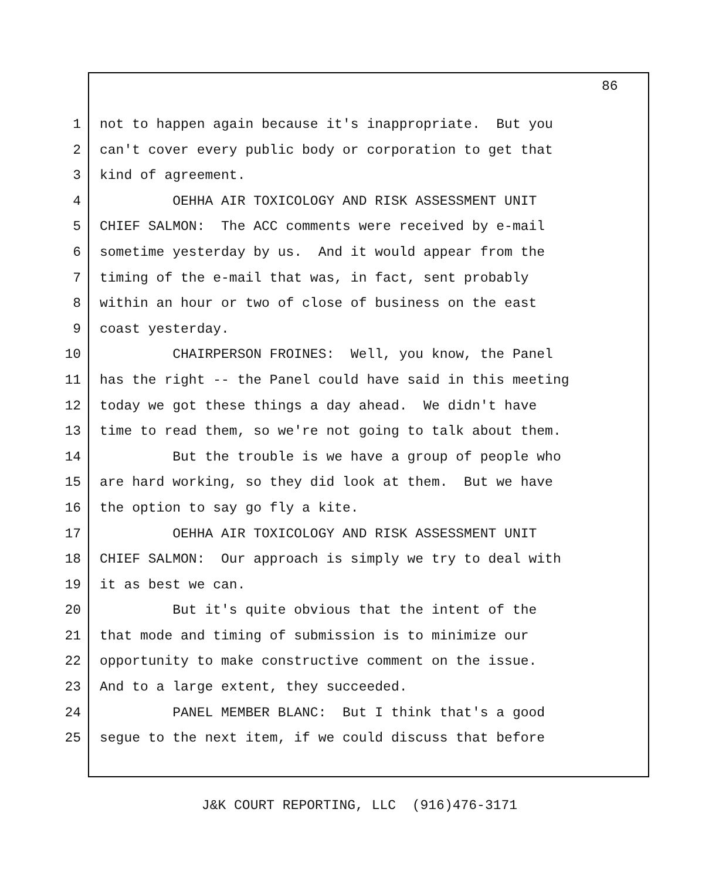86
1 not to happen again because it's inappropriate. But you
2 can't cover every public body or corporation to get that
3 kind of agreement.
4 OEHHA AIR TOXICOLOGY AND RISK ASSESSMENT UNIT
5 CHIEF SALMON: The ACC comments were received by e-mail
6 sometime yesterday by us. And it would appear from the
7 timing of the e-mail that was, in fact, sent probably
8 within an hour or two of close of business on the east
9 coast yesterday.
10 CHAIRPERSON FROINES: Well, you know, the Panel
11 has the right -- the Panel could have said in this meeting
12 today we got these things a day ahead. We didn't have
13 time to read them, so we're not going to talk about them.
14 But the trouble is we have a group of people who
15 are hard working, so they did look at them. But we have
16 the option to say go fly a kite.
17 OEHHA AIR TOXICOLOGY AND RISK ASSESSMENT UNIT
18 CHIEF SALMON: Our approach is simply we try to deal with
19 it as best we can.
20 But it's quite obvious that the intent of the
21 that mode and timing of submission is to minimize our
22 opportunity to make constructive comment on the issue.
23 And to a large extent, they succeeded.
24 PANEL MEMBER BLANC: But I think that's a good
25 segue to the next item, if we could discuss that before
J&K COURT REPORTING, LLC (916)476-3171